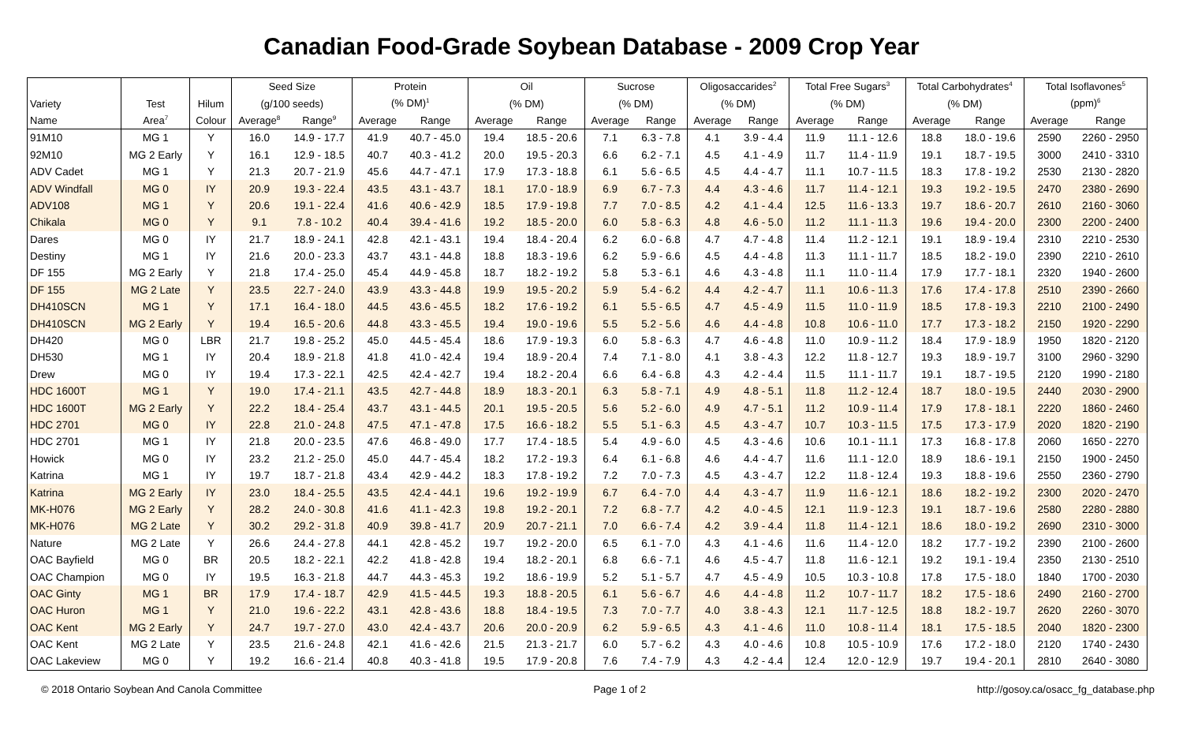Canadian Food-Grade Soybean Database - 2009 Crop Year
| | | | Seed Size | | Protein | | Oil | | Sucrose | | Oligosaccarides<sup>2</sup> | | Total Free Sugars<sup>3</sup> | | Total Carbohydrates<sup>4</sup> | | Total Isoflavones<sup>5</sup> | |
| --- | --- | --- | --- | --- | --- | --- | --- | --- | --- | --- | --- | --- | --- | --- | --- | --- | --- | --- |
| Variety | Test | Hilum | (g/100 seeds) | | (% DM)<sup>1</sup> | | (% DM) | | (% DM) | | (% DM) | | (% DM) | | (% DM) | | (ppm)<sup>6</sup> | |
| Name | Area<sup>7</sup> | Colour | Average<sup>8</sup> | Range<sup>9</sup> | Average | Range | Average | Range | Average | Range | Average | Range | Average | Range | Average | Range | Average | Range |
| 91M10 | MG 1 | Y | 16.0 | 14.9 - 17.7 | 41.9 | 40.7 - 45.0 | 19.4 | 18.5 - 20.6 | 7.1 | 6.3 - 7.8 | 4.1 | 3.9 - 4.4 | 11.9 | 11.1 - 12.6 | 18.8 | 18.0 - 19.6 | 2590 | 2260 - 2950 |
| 92M10 | MG 2 Early | Y | 16.1 | 12.9 - 18.5 | 40.7 | 40.3 - 41.2 | 20.0 | 19.5 - 20.3 | 6.6 | 6.2 - 7.1 | 4.5 | 4.1 - 4.9 | 11.7 | 11.4 - 11.9 | 19.1 | 18.7 - 19.5 | 3000 | 2410 - 3310 |
| ADV Cadet | MG 1 | Y | 21.3 | 20.7 - 21.9 | 45.6 | 44.7 - 47.1 | 17.9 | 17.3 - 18.8 | 6.1 | 5.6 - 6.5 | 4.5 | 4.4 - 4.7 | 11.1 | 10.7 - 11.5 | 18.3 | 17.8 - 19.2 | 2530 | 2130 - 2820 |
| ADV Windfall | MG 0 | IY | 20.9 | 19.3 - 22.4 | 43.5 | 43.1 - 43.7 | 18.1 | 17.0 - 18.9 | 6.9 | 6.7 - 7.3 | 4.4 | 4.3 - 4.6 | 11.7 | 11.4 - 12.1 | 19.3 | 19.2 - 19.5 | 2470 | 2380 - 2690 |
| ADV108 | MG 1 | Y | 20.6 | 19.1 - 22.4 | 41.6 | 40.6 - 42.9 | 18.5 | 17.9 - 19.8 | 7.7 | 7.0 - 8.5 | 4.2 | 4.1 - 4.4 | 12.5 | 11.6 - 13.3 | 19.7 | 18.6 - 20.7 | 2610 | 2160 - 3060 |
| Chikala | MG 0 | Y | 9.1 | 7.8 - 10.2 | 40.4 | 39.4 - 41.6 | 19.2 | 18.5 - 20.0 | 6.0 | 5.8 - 6.3 | 4.8 | 4.6 - 5.0 | 11.2 | 11.1 - 11.3 | 19.6 | 19.4 - 20.0 | 2300 | 2200 - 2400 |
| Dares | MG 0 | IY | 21.7 | 18.9 - 24.1 | 42.8 | 42.1 - 43.1 | 19.4 | 18.4 - 20.4 | 6.2 | 6.0 - 6.8 | 4.7 | 4.7 - 4.8 | 11.4 | 11.2 - 12.1 | 19.1 | 18.9 - 19.4 | 2310 | 2210 - 2530 |
| Destiny | MG 1 | IY | 21.6 | 20.0 - 23.3 | 43.7 | 43.1 - 44.8 | 18.8 | 18.3 - 19.6 | 6.2 | 5.9 - 6.6 | 4.5 | 4.4 - 4.8 | 11.3 | 11.1 - 11.7 | 18.5 | 18.2 - 19.0 | 2390 | 2210 - 2610 |
| DF 155 | MG 2 Early | Y | 21.8 | 17.4 - 25.0 | 45.4 | 44.9 - 45.8 | 18.7 | 18.2 - 19.2 | 5.8 | 5.3 - 6.1 | 4.6 | 4.3 - 4.8 | 11.1 | 11.0 - 11.4 | 17.9 | 17.7 - 18.1 | 2320 | 1940 - 2600 |
| DF 155 | MG 2 Late | Y | 23.5 | 22.7 - 24.0 | 43.9 | 43.3 - 44.8 | 19.9 | 19.5 - 20.2 | 5.9 | 5.4 - 6.2 | 4.4 | 4.2 - 4.7 | 11.1 | 10.6 - 11.3 | 17.6 | 17.4 - 17.8 | 2510 | 2390 - 2660 |
| DH410SCN | MG 1 | Y | 17.1 | 16.4 - 18.0 | 44.5 | 43.6 - 45.5 | 18.2 | 17.6 - 19.2 | 6.1 | 5.5 - 6.5 | 4.7 | 4.5 - 4.9 | 11.5 | 11.0 - 11.9 | 18.5 | 17.8 - 19.3 | 2210 | 2100 - 2490 |
| DH410SCN | MG 2 Early | Y | 19.4 | 16.5 - 20.6 | 44.8 | 43.3 - 45.5 | 19.4 | 19.0 - 19.6 | 5.5 | 5.2 - 5.6 | 4.6 | 4.4 - 4.8 | 10.8 | 10.6 - 11.0 | 17.7 | 17.3 - 18.2 | 2150 | 1920 - 2290 |
| DH420 | MG 0 | LBR | 21.7 | 19.8 - 25.2 | 45.0 | 44.5 - 45.4 | 18.6 | 17.9 - 19.3 | 6.0 | 5.8 - 6.3 | 4.7 | 4.6 - 4.8 | 11.0 | 10.9 - 11.2 | 18.4 | 17.9 - 18.9 | 1950 | 1820 - 2120 |
| DH530 | MG 1 | IY | 20.4 | 18.9 - 21.8 | 41.8 | 41.0 - 42.4 | 19.4 | 18.9 - 20.4 | 7.4 | 7.1 - 8.0 | 4.1 | 3.8 - 4.3 | 12.2 | 11.8 - 12.7 | 19.3 | 18.9 - 19.7 | 3100 | 2960 - 3290 |
| Drew | MG 0 | IY | 19.4 | 17.3 - 22.1 | 42.5 | 42.4 - 42.7 | 19.4 | 18.2 - 20.4 | 6.6 | 6.4 - 6.8 | 4.3 | 4.2 - 4.4 | 11.5 | 11.1 - 11.7 | 19.1 | 18.7 - 19.5 | 2120 | 1990 - 2180 |
| HDC 1600T | MG 1 | Y | 19.0 | 17.4 - 21.1 | 43.5 | 42.7 - 44.8 | 18.9 | 18.3 - 20.1 | 6.3 | 5.8 - 7.1 | 4.9 | 4.8 - 5.1 | 11.8 | 11.2 - 12.4 | 18.7 | 18.0 - 19.5 | 2440 | 2030 - 2900 |
| HDC 1600T | MG 2 Early | Y | 22.2 | 18.4 - 25.4 | 43.7 | 43.1 - 44.5 | 20.1 | 19.5 - 20.5 | 5.6 | 5.2 - 6.0 | 4.9 | 4.7 - 5.1 | 11.2 | 10.9 - 11.4 | 17.9 | 17.8 - 18.1 | 2220 | 1860 - 2460 |
| HDC 2701 | MG 0 | IY | 22.8 | 21.0 - 24.8 | 47.5 | 47.1 - 47.8 | 17.5 | 16.6 - 18.2 | 5.5 | 5.1 - 6.3 | 4.5 | 4.3 - 4.7 | 10.7 | 10.3 - 11.5 | 17.5 | 17.3 - 17.9 | 2020 | 1820 - 2190 |
| HDC 2701 | MG 1 | IY | 21.8 | 20.0 - 23.5 | 47.6 | 46.8 - 49.0 | 17.7 | 17.4 - 18.5 | 5.4 | 4.9 - 6.0 | 4.5 | 4.3 - 4.6 | 10.6 | 10.1 - 11.1 | 17.3 | 16.8 - 17.8 | 2060 | 1650 - 2270 |
| Howick | MG 0 | IY | 23.2 | 21.2 - 25.0 | 45.0 | 44.7 - 45.4 | 18.2 | 17.2 - 19.3 | 6.4 | 6.1 - 6.8 | 4.6 | 4.4 - 4.7 | 11.6 | 11.1 - 12.0 | 18.9 | 18.6 - 19.1 | 2150 | 1900 - 2450 |
| Katrina | MG 1 | IY | 19.7 | 18.7 - 21.8 | 43.4 | 42.9 - 44.2 | 18.3 | 17.8 - 19.2 | 7.2 | 7.0 - 7.3 | 4.5 | 4.3 - 4.7 | 12.2 | 11.8 - 12.4 | 19.3 | 18.8 - 19.6 | 2550 | 2360 - 2790 |
| Katrina | MG 2 Early | IY | 23.0 | 18.4 - 25.5 | 43.5 | 42.4 - 44.1 | 19.6 | 19.2 - 19.9 | 6.7 | 6.4 - 7.0 | 4.4 | 4.3 - 4.7 | 11.9 | 11.6 - 12.1 | 18.6 | 18.2 - 19.2 | 2300 | 2020 - 2470 |
| MK-H076 | MG 2 Early | Y | 28.2 | 24.0 - 30.8 | 41.6 | 41.1 - 42.3 | 19.8 | 19.2 - 20.1 | 7.2 | 6.8 - 7.7 | 4.2 | 4.0 - 4.5 | 12.1 | 11.9 - 12.3 | 19.1 | 18.7 - 19.6 | 2580 | 2280 - 2880 |
| MK-H076 | MG 2 Late | Y | 30.2 | 29.2 - 31.8 | 40.9 | 39.8 - 41.7 | 20.9 | 20.7 - 21.1 | 7.0 | 6.6 - 7.4 | 4.2 | 3.9 - 4.4 | 11.8 | 11.4 - 12.1 | 18.6 | 18.0 - 19.2 | 2690 | 2310 - 3000 |
| Nature | MG 2 Late | Y | 26.6 | 24.4 - 27.8 | 44.1 | 42.8 - 45.2 | 19.7 | 19.2 - 20.0 | 6.5 | 6.1 - 7.0 | 4.3 | 4.1 - 4.6 | 11.6 | 11.4 - 12.0 | 18.2 | 17.7 - 19.2 | 2390 | 2100 - 2600 |
| OAC Bayfield | MG 0 | BR | 20.5 | 18.2 - 22.1 | 42.2 | 41.8 - 42.8 | 19.4 | 18.2 - 20.1 | 6.8 | 6.6 - 7.1 | 4.6 | 4.5 - 4.7 | 11.8 | 11.6 - 12.1 | 19.2 | 19.1 - 19.4 | 2350 | 2130 - 2510 |
| OAC Champion | MG 0 | IY | 19.5 | 16.3 - 21.8 | 44.7 | 44.3 - 45.3 | 19.2 | 18.6 - 19.9 | 5.2 | 5.1 - 5.7 | 4.7 | 4.5 - 4.9 | 10.5 | 10.3 - 10.8 | 17.8 | 17.5 - 18.0 | 1840 | 1700 - 2030 |
| OAC Ginty | MG 1 | BR | 17.9 | 17.4 - 18.7 | 42.9 | 41.5 - 44.5 | 19.3 | 18.8 - 20.5 | 6.1 | 5.6 - 6.7 | 4.6 | 4.4 - 4.8 | 11.2 | 10.7 - 11.7 | 18.2 | 17.5 - 18.6 | 2490 | 2160 - 2700 |
| OAC Huron | MG 1 | Y | 21.0 | 19.6 - 22.2 | 43.1 | 42.8 - 43.6 | 18.8 | 18.4 - 19.5 | 7.3 | 7.0 - 7.7 | 4.0 | 3.8 - 4.3 | 12.1 | 11.7 - 12.5 | 18.8 | 18.2 - 19.7 | 2620 | 2260 - 3070 |
| OAC Kent | MG 2 Early | Y | 24.7 | 19.7 - 27.0 | 43.0 | 42.4 - 43.7 | 20.6 | 20.0 - 20.9 | 6.2 | 5.9 - 6.5 | 4.3 | 4.1 - 4.6 | 11.0 | 10.8 - 11.4 | 18.1 | 17.5 - 18.5 | 2040 | 1820 - 2300 |
| OAC Kent | MG 2 Late | Y | 23.5 | 21.6 - 24.8 | 42.1 | 41.6 - 42.6 | 21.5 | 21.3 - 21.7 | 6.0 | 5.7 - 6.2 | 4.3 | 4.0 - 4.6 | 10.8 | 10.5 - 10.9 | 17.6 | 17.2 - 18.0 | 2120 | 1740 - 2430 |
| OAC Lakeview | MG 0 | Y | 19.2 | 16.6 - 21.4 | 40.8 | 40.3 - 41.8 | 19.5 | 17.9 - 20.8 | 7.6 | 7.4 - 7.9 | 4.3 | 4.2 - 4.4 | 12.4 | 12.0 - 12.9 | 19.7 | 19.4 - 20.1 | 2810 | 2640 - 3080 |
© 2018 Ontario Soybean And Canola Committee Page 1 of 2 http://gosoy.ca/osacc_fg_database.php